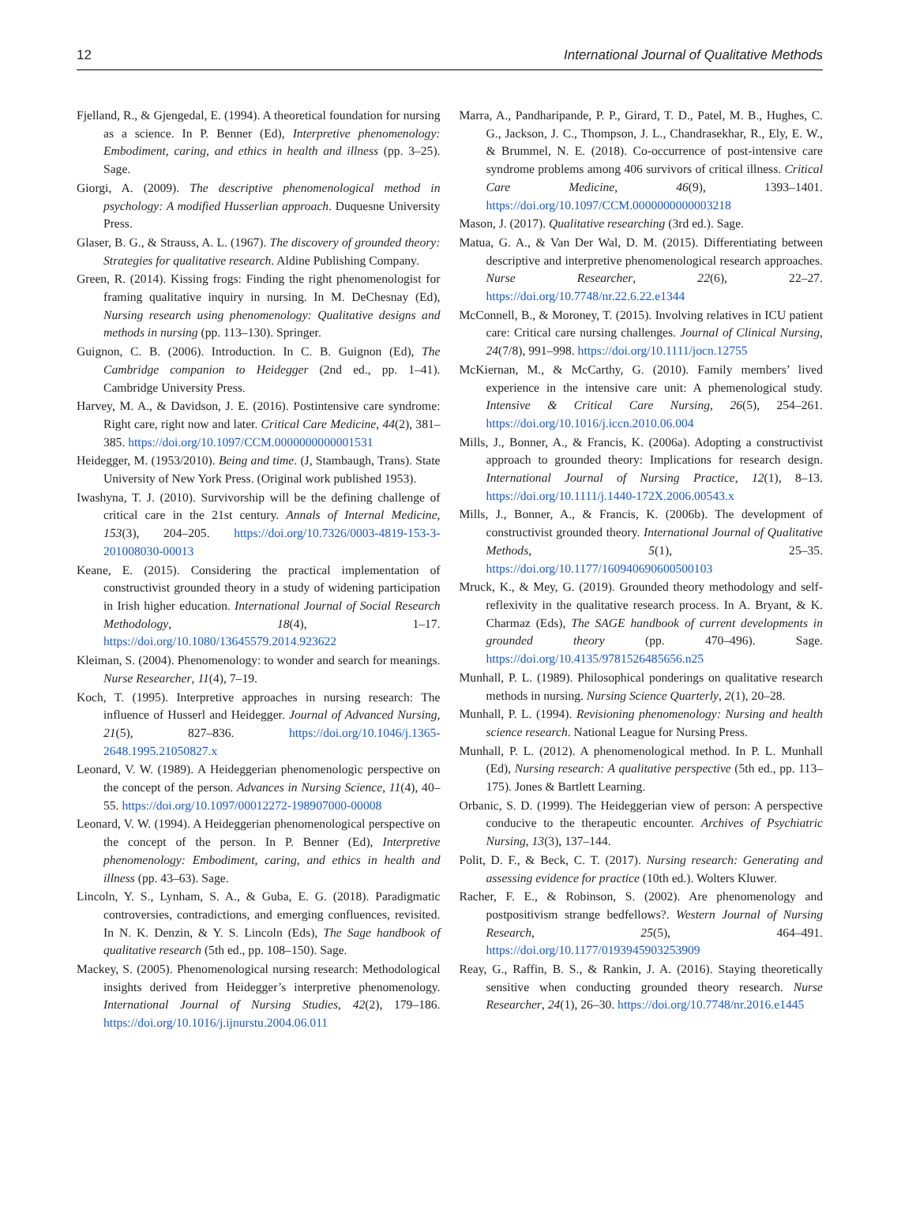12 International Journal of Qualitative Methods
Fjelland, R., & Gjengedal, E. (1994). A theoretical foundation for nursing as a science. In P. Benner (Ed), Interpretive phenomenology: Embodiment, caring, and ethics in health and illness (pp. 3–25). Sage.
Giorgi, A. (2009). The descriptive phenomenological method in psychology: A modified Husserlian approach. Duquesne University Press.
Glaser, B. G., & Strauss, A. L. (1967). The discovery of grounded theory: Strategies for qualitative research. Aldine Publishing Company.
Green, R. (2014). Kissing frogs: Finding the right phenomenologist for framing qualitative inquiry in nursing. In M. DeChesnay (Ed), Nursing research using phenomenology: Qualitative designs and methods in nursing (pp. 113–130). Springer.
Guignon, C. B. (2006). Introduction. In C. B. Guignon (Ed), The Cambridge companion to Heidegger (2nd ed., pp. 1–41). Cambridge University Press.
Harvey, M. A., & Davidson, J. E. (2016). Postintensive care syndrome: Right care, right now and later. Critical Care Medicine, 44(2), 381–385. https://doi.org/10.1097/CCM.0000000000001531
Heidegger, M. (1953/2010). Being and time. (J, Stambaugh, Trans). State University of New York Press. (Original work published 1953).
Iwashyna, T. J. (2010). Survivorship will be the defining challenge of critical care in the 21st century. Annals of Internal Medicine, 153(3), 204–205. https://doi.org/10.7326/0003-4819-153-3-201008030-00013
Keane, E. (2015). Considering the practical implementation of constructivist grounded theory in a study of widening participation in Irish higher education. International Journal of Social Research Methodology, 18(4), 1–17. https://doi.org/10.1080/13645579.2014.923622
Kleiman, S. (2004). Phenomenology: to wonder and search for meanings. Nurse Researcher, 11(4), 7–19.
Koch, T. (1995). Interpretive approaches in nursing research: The influence of Husserl and Heidegger. Journal of Advanced Nursing, 21(5), 827–836. https://doi.org/10.1046/j.1365-2648.1995.21050827.x
Leonard, V. W. (1989). A Heideggerian phenomenologic perspective on the concept of the person. Advances in Nursing Science, 11(4), 40–55. https://doi.org/10.1097/00012272-198907000-00008
Leonard, V. W. (1994). A Heideggerian phenomenological perspective on the concept of the person. In P. Benner (Ed), Interpretive phenomenology: Embodiment, caring, and ethics in health and illness (pp. 43–63). Sage.
Lincoln, Y. S., Lynham, S. A., & Guba, E. G. (2018). Paradigmatic controversies, contradictions, and emerging confluences, revisited. In N. K. Denzin, & Y. S. Lincoln (Eds), The Sage handbook of qualitative research (5th ed., pp. 108–150). Sage.
Mackey, S. (2005). Phenomenological nursing research: Methodological insights derived from Heidegger’s interpretive phenomenology. International Journal of Nursing Studies, 42(2), 179–186. https://doi.org/10.1016/j.ijnurstu.2004.06.011
Marra, A., Pandharipande, P. P., Girard, T. D., Patel, M. B., Hughes, C. G., Jackson, J. C., Thompson, J. L., Chandrasekhar, R., Ely, E. W., & Brummel, N. E. (2018). Co-occurrence of post-intensive care syndrome problems among 406 survivors of critical illness. Critical Care Medicine, 46(9), 1393–1401. https://doi.org/10.1097/CCM.0000000000003218
Mason, J. (2017). Qualitative researching (3rd ed.). Sage.
Matua, G. A., & Van Der Wal, D. M. (2015). Differentiating between descriptive and interpretive phenomenological research approaches. Nurse Researcher, 22(6), 22–27. https://doi.org/10.7748/nr.22.6.22.e1344
McConnell, B., & Moroney, T. (2015). Involving relatives in ICU patient care: Critical care nursing challenges. Journal of Clinical Nursing, 24(7/8), 991–998. https://doi.org/10.1111/jocn.12755
McKiernan, M., & McCarthy, G. (2010). Family members’ lived experience in the intensive care unit: A phemenological study. Intensive & Critical Care Nursing, 26(5), 254–261. https://doi.org/10.1016/j.iccn.2010.06.004
Mills, J., Bonner, A., & Francis, K. (2006a). Adopting a constructivist approach to grounded theory: Implications for research design. International Journal of Nursing Practice, 12(1), 8–13. https://doi.org/10.1111/j.1440-172X.2006.00543.x
Mills, J., Bonner, A., & Francis, K. (2006b). The development of constructivist grounded theory. International Journal of Qualitative Methods, 5(1), 25–35. https://doi.org/10.1177/160940690600500103
Mruck, K., & Mey, G. (2019). Grounded theory methodology and self-reflexivity in the qualitative research process. In A. Bryant, & K. Charmaz (Eds), The SAGE handbook of current developments in grounded theory (pp. 470–496). Sage. https://doi.org/10.4135/9781526485656.n25
Munhall, P. L. (1989). Philosophical ponderings on qualitative research methods in nursing. Nursing Science Quarterly, 2(1), 20–28.
Munhall, P. L. (1994). Revisioning phenomenology: Nursing and health science research. National League for Nursing Press.
Munhall, P. L. (2012). A phenomenological method. In P. L. Munhall (Ed), Nursing research: A qualitative perspective (5th ed., pp. 113–175). Jones & Bartlett Learning.
Orbanic, S. D. (1999). The Heideggerian view of person: A perspective conducive to the therapeutic encounter. Archives of Psychiatric Nursing, 13(3), 137–144.
Polit, D. F., & Beck, C. T. (2017). Nursing research: Generating and assessing evidence for practice (10th ed.). Wolters Kluwer.
Racher, F. E., & Robinson, S. (2002). Are phenomenology and postpositivism strange bedfellows?. Western Journal of Nursing Research, 25(5), 464–491. https://doi.org/10.1177/0193945903253909
Reay, G., Raffin, B. S., & Rankin, J. A. (2016). Staying theoretically sensitive when conducting grounded theory research. Nurse Researcher, 24(1), 26–30. https://doi.org/10.7748/nr.2016.e1445